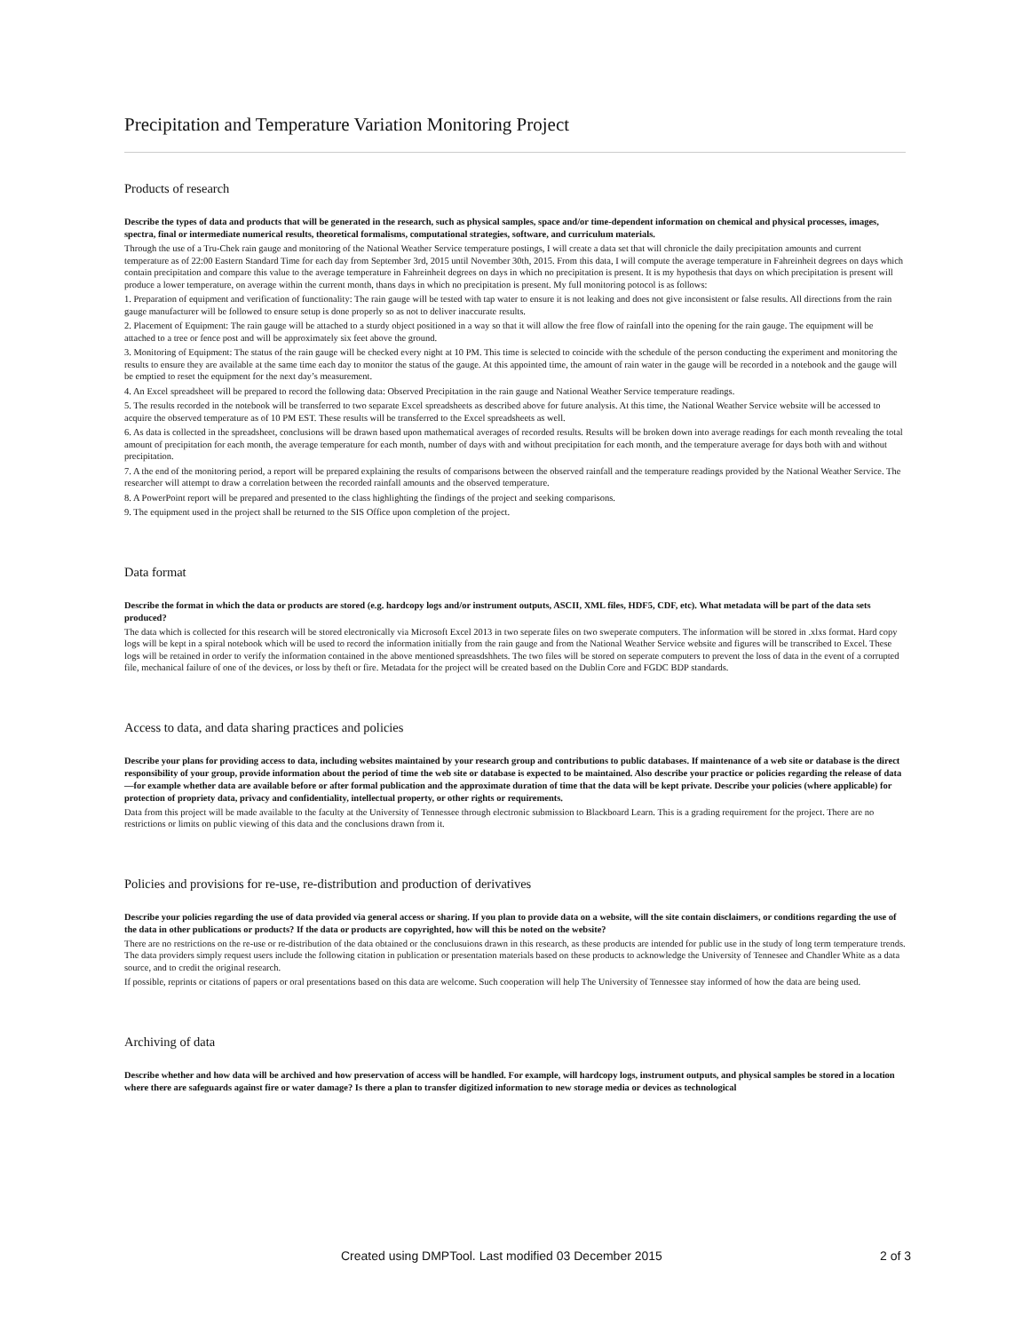Precipitation and Temperature Variation Monitoring Project
Products of research
Describe the types of data and products that will be generated in the research, such as physical samples, space and/or time-dependent information on chemical and physical processes, images, spectra, final or intermediate numerical results, theoretical formalisms, computational strategies, software, and curriculum materials.
Through the use of a Tru-Chek rain gauge and monitoring of the National Weather Service temperature postings, I will create a data set that will chronicle the daily precipitation amounts and current temperature as of 22:00 Eastern Standard Time for each day from September 3rd, 2015 until November 30th, 2015. From this data, I will compute the average temperature in Fahreinheit degrees on days which contain precipitation and compare this value to the average temperature in Fahreinheit degrees on days in which no precipitation is present. It is my hypothesis that days on which precipitation is present will produce a lower temperature, on average within the current month, thans days in which no precipitation is present. My full monitoring potocol is as follows:
1. Preparation of equipment and verification of functionality: The rain gauge will be tested with tap water to ensure it is not leaking and does not give inconsistent or false results. All directions from the rain gauge manufacturer will be followed to ensure setup is done properly so as not to deliver inaccurate results.
2. Placement of Equipment: The rain gauge will be attached to a sturdy object positioned in a way so that it will allow the free flow of rainfall into the opening for the rain gauge. The equipment will be attached to a tree or fence post and will be approximately six feet above the ground.
3. Monitoring of Equipment: The status of the rain gauge will be checked every night at 10 PM. This time is selected to coincide with the schedule of the person conducting the experiment and monitoring the results to ensure they are available at the same time each day to monitor the status of the gauge. At this appointed time, the amount of rain water in the gauge will be recorded in a notebook and the gauge will be emptied to reset the equipment for the next day’s measurement.
4. An Excel spreadsheet will be prepared to record the following data: Observed Precipitation in the rain gauge and National Weather Service temperature readings.
5. The results recorded in the notebook will be transferred to two separate Excel spreadsheets as described above for future analysis. At this time, the National Weather Service website will be accessed to acquire the observed temperature as of 10 PM EST. These results will be transferred to the Excel spreadsheets as well.
6. As data is collected in the spreadsheet, conclusions will be drawn based upon mathematical averages of recorded results. Results will be broken down into average readings for each month revealing the total amount of precipitation for each month, the average temperature for each month, number of days with and without precipitation for each month, and the temperature average for days both with and without precipitation.
7. A the end of the monitoring period, a report will be prepared explaining the results of comparisons between the observed rainfall and the temperature readings provided by the National Weather Service. The researcher will attempt to draw a correlation between the recorded rainfall amounts and the observed temperature.
8. A PowerPoint report will be prepared and presented to the class highlighting the findings of the project and seeking comparisons.
9. The equipment used in the project shall be returned to the SIS Office upon completion of the project.
Data format
Describe the format in which the data or products are stored (e.g. hardcopy logs and/or instrument outputs, ASCII, XML files, HDF5, CDF, etc). What metadata will be part of the data sets produced?
The data which is collected for this research will be stored electronically via Microsoft Excel 2013 in two seperate files on two sweperate computers. The information will be stored in .xlxs format. Hard copy logs will be kept in a spiral notebook which will be used to record the information initially from the rain gauge and from the National Weather Service website and figures will be transcribed to Excel. These logs will be retained in order to verify the information contained in the above mentioned spreasdshhets. The two files will be stored on seperate computers to prevent the loss of data in the event of a corrupted file, mechanical failure of one of the devices, or loss by theft or fire. Metadata for the project will be created based on the Dublin Core and FGDC BDP standards.
Access to data, and data sharing practices and policies
Describe your plans for providing access to data, including websites maintained by your research group and contributions to public databases. If maintenance of a web site or database is the direct responsibility of your group, provide information about the period of time the web site or database is expected to be maintained. Also describe your practice or policies regarding the release of data—for example whether data are available before or after formal publication and the approximate duration of time that the data will be kept private. Describe your policies (where applicable) for protection of propriety data, privacy and confidentiality, intellectual property, or other rights or requirements.
Data from this project will be made available to the faculty at the University of Tennessee through electronic submission to Blackboard Learn. This is a grading requirement for the project. There are no restrictions or limits on public viewing of this data and the conclusions drawn from it.
Policies and provisions for re-use, re-distribution and production of derivatives
Describe your policies regarding the use of data provided via general access or sharing. If you plan to provide data on a website, will the site contain disclaimers, or conditions regarding the use of the data in other publications or products? If the data or products are copyrighted, how will this be noted on the website?
There are no restrictions on the re-use or re-distribution of the data obtained or the conclusuions drawn in this research, as these products are intended for public use in the study of long term temperature trends. The data providers simply request users include the following citation in publication or presentation materials based on these products to acknowledge the University of Tennesee and Chandler White as a data source, and to credit the original research.
If possible, reprints or citations of papers or oral presentations based on this data are welcome. Such cooperation will help The University of Tennessee stay informed of how the data are being used.
Archiving of data
Describe whether and how data will be archived and how preservation of access will be handled. For example, will hardcopy logs, instrument outputs, and physical samples be stored in a location where there are safeguards against fire or water damage? Is there a plan to transfer digitized information to new storage media or devices as technological
Created using DMPTool. Last modified 03 December 2015 2 of 3